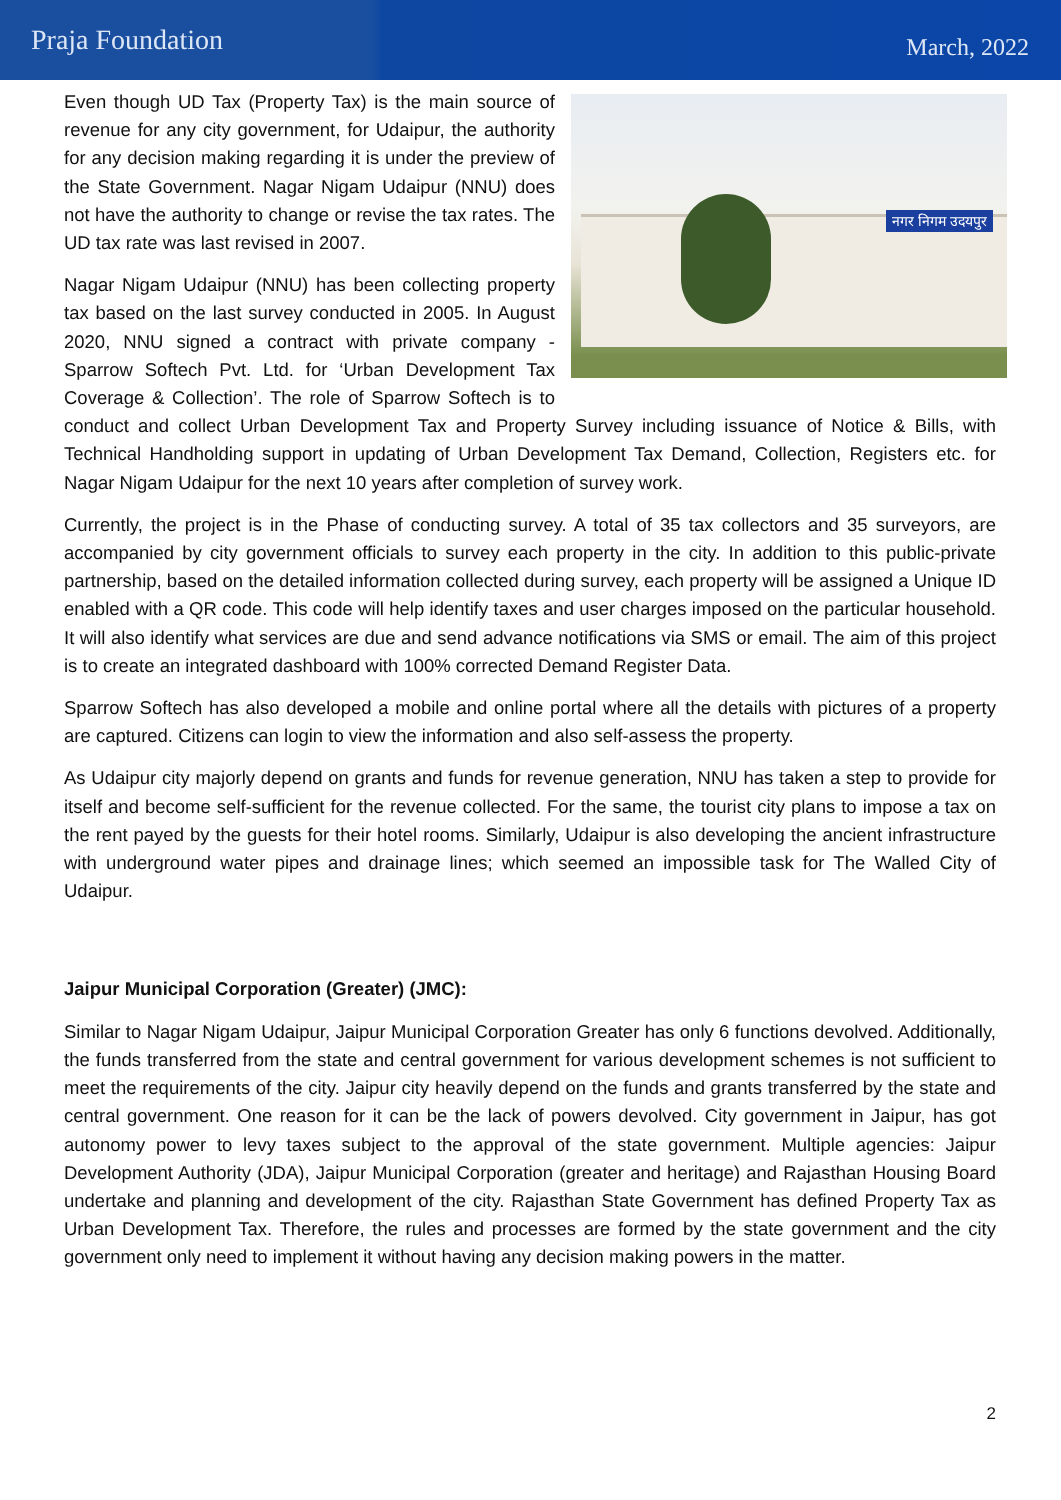Praja Foundation
March, 2022
नगर निगम उदयपुर
Even though UD Tax (Property Tax) is the main source of revenue for any city government, for Udaipur, the authority for any decision making regarding it is under the preview of the State Government. Nagar Nigam Udaipur (NNU) does not have the authority to change or revise the tax rates. The UD tax rate was last revised in 2007.
Nagar Nigam Udaipur (NNU) has been collecting property tax based on the last survey conducted in 2005. In August 2020, NNU signed a contract with private company - Sparrow Softech Pvt. Ltd. for ‘Urban Development Tax Coverage & Collection’. The role of Sparrow Softech is to conduct and collect Urban Development Tax and Property Survey including issuance of Notice & Bills, with Technical Handholding support in updating of Urban Development Tax Demand, Collection, Registers etc. for Nagar Nigam Udaipur for the next 10 years after completion of survey work.
Currently, the project is in the Phase of conducting survey. A total of 35 tax collectors and 35 surveyors, are accompanied by city government officials to survey each property in the city. In addition to this public-private partnership, based on the detailed information collected during survey, each property will be assigned a Unique ID enabled with a QR code. This code will help identify taxes and user charges imposed on the particular household. It will also identify what services are due and send advance notifications via SMS or email. The aim of this project is to create an integrated dashboard with 100% corrected Demand Register Data.
Sparrow Softech has also developed a mobile and online portal where all the details with pictures of a property are captured. Citizens can login to view the information and also self-assess the property.
As Udaipur city majorly depend on grants and funds for revenue generation, NNU has taken a step to provide for itself and become self-sufficient for the revenue collected. For the same, the tourist city plans to impose a tax on the rent payed by the guests for their hotel rooms. Similarly, Udaipur is also developing the ancient infrastructure with underground water pipes and drainage lines; which seemed an impossible task for The Walled City of Udaipur.
Jaipur Municipal Corporation (Greater) (JMC):
Similar to Nagar Nigam Udaipur, Jaipur Municipal Corporation Greater has only 6 functions devolved. Additionally, the funds transferred from the state and central government for various development schemes is not sufficient to meet the requirements of the city. Jaipur city heavily depend on the funds and grants transferred by the state and central government. One reason for it can be the lack of powers devolved. City government in Jaipur, has got autonomy power to levy taxes subject to the approval of the state government. Multiple agencies: Jaipur Development Authority (JDA), Jaipur Municipal Corporation (greater and heritage) and Rajasthan Housing Board undertake and planning and development of the city. Rajasthan State Government has defined Property Tax as Urban Development Tax. Therefore, the rules and processes are formed by the state government and the city government only need to implement it without having any decision making powers in the matter.
2